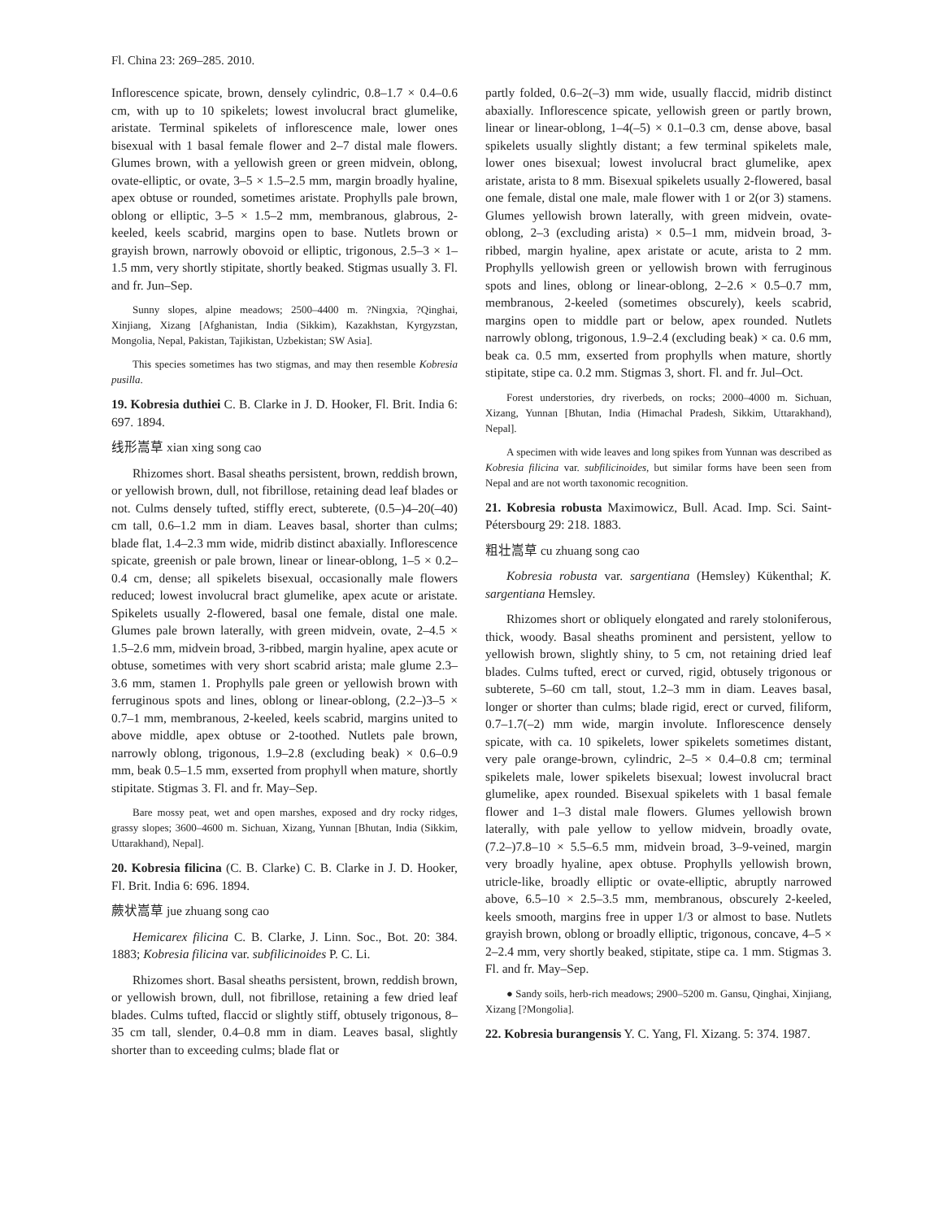Fl. China 23: 269–285. 2010.
Inflorescence spicate, brown, densely cylindric, 0.8–1.7 × 0.4–0.6 cm, with up to 10 spikelets; lowest involucral bract glumelike, aristate. Terminal spikelets of inflorescence male, lower ones bisexual with 1 basal female flower and 2–7 distal male flowers. Glumes brown, with a yellowish green or green midvein, oblong, ovate-elliptic, or ovate, 3–5 × 1.5–2.5 mm, margin broadly hyaline, apex obtuse or rounded, sometimes aristate. Prophylls pale brown, oblong or elliptic, 3–5 × 1.5–2 mm, membranous, glabrous, 2-keeled, keels scabrid, margins open to base. Nutlets brown or grayish brown, narrowly obovoid or elliptic, trigonous, 2.5–3 × 1–1.5 mm, very shortly stipitate, shortly beaked. Stigmas usually 3. Fl. and fr. Jun–Sep.
Sunny slopes, alpine meadows; 2500–4400 m. ?Ningxia, ?Qinghai, Xinjiang, Xizang [Afghanistan, India (Sikkim), Kazakhstan, Kyrgyzstan, Mongolia, Nepal, Pakistan, Tajikistan, Uzbekistan; SW Asia].
This species sometimes has two stigmas, and may then resemble Kobresia pusilla.
19. Kobresia duthiei C. B. Clarke in J. D. Hooker, Fl. Brit. India 6: 697. 1894.
线形嵩草 xian xing song cao
Rhizomes short. Basal sheaths persistent, brown, reddish brown, or yellowish brown, dull, not fibrillose, retaining dead leaf blades or not. Culms densely tufted, stiffly erect, subterete, (0.5–)4–20(–40) cm tall, 0.6–1.2 mm in diam. Leaves basal, shorter than culms; blade flat, 1.4–2.3 mm wide, midrib distinct abaxially. Inflorescence spicate, greenish or pale brown, linear or linear-oblong, 1–5 × 0.2–0.4 cm, dense; all spikelets bisexual, occasionally male flowers reduced; lowest involucral bract glumelike, apex acute or aristate. Spikelets usually 2-flowered, basal one female, distal one male. Glumes pale brown laterally, with green midvein, ovate, 2–4.5 × 1.5–2.6 mm, midvein broad, 3-ribbed, margin hyaline, apex acute or obtuse, sometimes with very short scabrid arista; male glume 2.3–3.6 mm, stamen 1. Prophylls pale green or yellowish brown with ferruginous spots and lines, oblong or linear-oblong, (2.2–)3–5 × 0.7–1 mm, membranous, 2-keeled, keels scabrid, margins united to above middle, apex obtuse or 2-toothed. Nutlets pale brown, narrowly oblong, trigonous, 1.9–2.8 (excluding beak) × 0.6–0.9 mm, beak 0.5–1.5 mm, exserted from prophyll when mature, shortly stipitate. Stigmas 3. Fl. and fr. May–Sep.
Bare mossy peat, wet and open marshes, exposed and dry rocky ridges, grassy slopes; 3600–4600 m. Sichuan, Xizang, Yunnan [Bhutan, India (Sikkim, Uttarakhand), Nepal].
20. Kobresia filicina (C. B. Clarke) C. B. Clarke in J. D. Hooker, Fl. Brit. India 6: 696. 1894.
蕨状嵩草 jue zhuang song cao
Hemicarex filicina C. B. Clarke, J. Linn. Soc., Bot. 20: 384. 1883; Kobresia filicina var. subfilicinoides P. C. Li.
Rhizomes short. Basal sheaths persistent, brown, reddish brown, or yellowish brown, dull, not fibrillose, retaining a few dried leaf blades. Culms tufted, flaccid or slightly stiff, obtusely trigonous, 8–35 cm tall, slender, 0.4–0.8 mm in diam. Leaves basal, slightly shorter than to exceeding culms; blade flat or
partly folded, 0.6–2(–3) mm wide, usually flaccid, midrib distinct abaxially. Inflorescence spicate, yellowish green or partly brown, linear or linear-oblong, 1–4(–5) × 0.1–0.3 cm, dense above, basal spikelets usually slightly distant; a few terminal spikelets male, lower ones bisexual; lowest involucral bract glumelike, apex aristate, arista to 8 mm. Bisexual spikelets usually 2-flowered, basal one female, distal one male, male flower with 1 or 2(or 3) stamens. Glumes yellowish brown laterally, with green midvein, ovate-oblong, 2–3 (excluding arista) × 0.5–1 mm, midvein broad, 3-ribbed, margin hyaline, apex aristate or acute, arista to 2 mm. Prophylls yellowish green or yellowish brown with ferruginous spots and lines, oblong or linear-oblong, 2–2.6 × 0.5–0.7 mm, membranous, 2-keeled (sometimes obscurely), keels scabrid, margins open to middle part or below, apex rounded. Nutlets narrowly oblong, trigonous, 1.9–2.4 (excluding beak) × ca. 0.6 mm, beak ca. 0.5 mm, exserted from prophylls when mature, shortly stipitate, stipe ca. 0.2 mm. Stigmas 3, short. Fl. and fr. Jul–Oct.
Forest understories, dry riverbeds, on rocks; 2000–4000 m. Sichuan, Xizang, Yunnan [Bhutan, India (Himachal Pradesh, Sikkim, Uttarakhand), Nepal].
A specimen with wide leaves and long spikes from Yunnan was described as Kobresia filicina var. subfilicinoides, but similar forms have been seen from Nepal and are not worth taxonomic recognition.
21. Kobresia robusta Maximowicz, Bull. Acad. Imp. Sci. Saint-Pétersbourg 29: 218. 1883.
粗壮嵩草 cu zhuang song cao
Kobresia robusta var. sargentiana (Hemsley) Kükenthal; K. sargentiana Hemsley.
Rhizomes short or obliquely elongated and rarely stoloniferous, thick, woody. Basal sheaths prominent and persistent, yellow to yellowish brown, slightly shiny, to 5 cm, not retaining dried leaf blades. Culms tufted, erect or curved, rigid, obtusely trigonous or subterete, 5–60 cm tall, stout, 1.2–3 mm in diam. Leaves basal, longer or shorter than culms; blade rigid, erect or curved, filiform, 0.7–1.7(–2) mm wide, margin involute. Inflorescence densely spicate, with ca. 10 spikelets, lower spikelets sometimes distant, very pale orange-brown, cylindric, 2–5 × 0.4–0.8 cm; terminal spikelets male, lower spikelets bisexual; lowest involucral bract glumelike, apex rounded. Bisexual spikelets with 1 basal female flower and 1–3 distal male flowers. Glumes yellowish brown laterally, with pale yellow to yellow midvein, broadly ovate, (7.2–)7.8–10 × 5.5–6.5 mm, midvein broad, 3–9-veined, margin very broadly hyaline, apex obtuse. Prophylls yellowish brown, utricle-like, broadly elliptic or ovate-elliptic, abruptly narrowed above, 6.5–10 × 2.5–3.5 mm, membranous, obscurely 2-keeled, keels smooth, margins free in upper 1/3 or almost to base. Nutlets grayish brown, oblong or broadly elliptic, trigonous, concave, 4–5 × 2–2.4 mm, very shortly beaked, stipitate, stipe ca. 1 mm. Stigmas 3. Fl. and fr. May–Sep.
● Sandy soils, herb-rich meadows; 2900–5200 m. Gansu, Qinghai, Xinjiang, Xizang [?Mongolia].
22. Kobresia burangensis Y. C. Yang, Fl. Xizang. 5: 374. 1987.